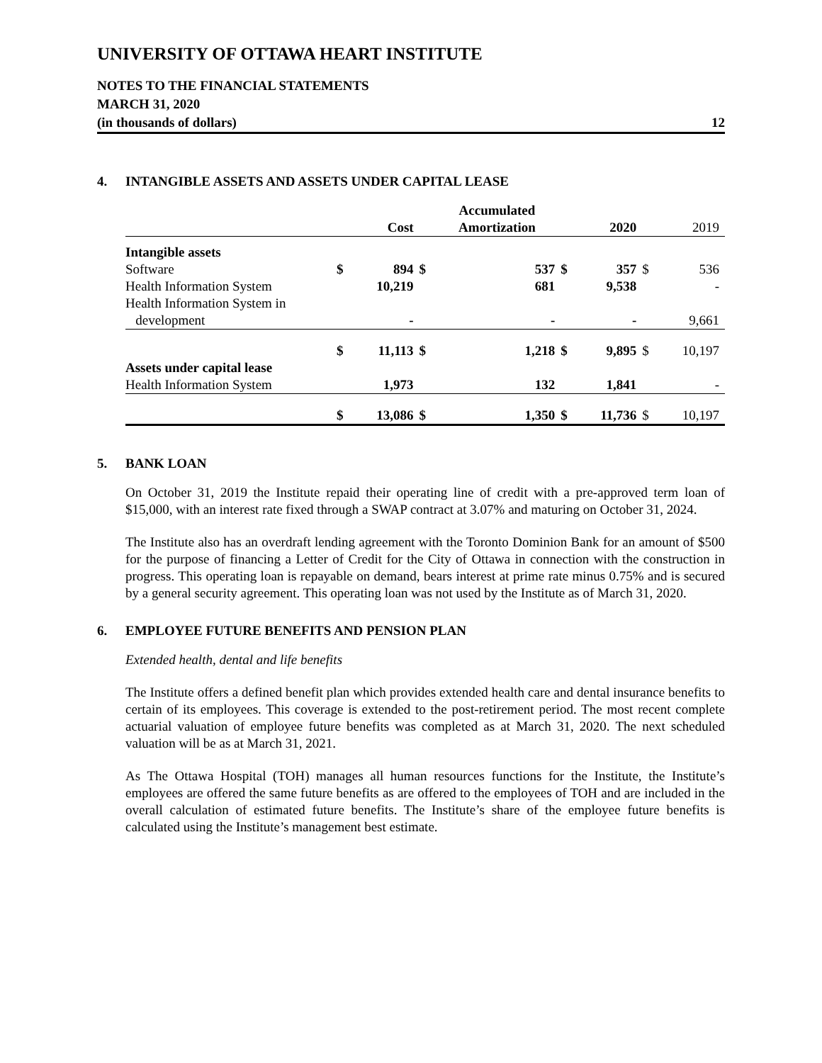UNIVERSITY OF OTTAWA HEART INSTITUTE
NOTES TO THE FINANCIAL STATEMENTS
MARCH 31, 2020
(in thousands of dollars) 12
4. INTANGIBLE ASSETS AND ASSETS UNDER CAPITAL LEASE
| | | Cost | | Accumulated Amortization | | 2020 | | 2019 |
| --- | --- | --- | --- | --- | --- | --- | --- | --- |
| Intangible assets | | | | | | | | |
| Software | $ | 894 | $ | 537 | $ | 357 | $ | 536 |
| Health Information System | | 10,219 | | 681 | | 9,538 | | - |
| Health Information System in development | | - | | - | | - | | 9,661 |
| | $ | 11,113 | $ | 1,218 | $ | 9,895 | $ | 10,197 |
| Assets under capital lease | | | | | | | | |
| Health Information System | | 1,973 | | 132 | | 1,841 | | - |
| | $ | 13,086 | $ | 1,350 | $ | 11,736 | $ | 10,197 |
5. BANK LOAN
On October 31, 2019 the Institute repaid their operating line of credit with a pre-approved term loan of $15,000, with an interest rate fixed through a SWAP contract at 3.07% and maturing on October 31, 2024.
The Institute also has an overdraft lending agreement with the Toronto Dominion Bank for an amount of $500 for the purpose of financing a Letter of Credit for the City of Ottawa in connection with the construction in progress. This operating loan is repayable on demand, bears interest at prime rate minus 0.75% and is secured by a general security agreement. This operating loan was not used by the Institute as of March 31, 2020.
6. EMPLOYEE FUTURE BENEFITS AND PENSION PLAN
Extended health, dental and life benefits
The Institute offers a defined benefit plan which provides extended health care and dental insurance benefits to certain of its employees. This coverage is extended to the post-retirement period. The most recent complete actuarial valuation of employee future benefits was completed as at March 31, 2020. The next scheduled valuation will be as at March 31, 2021.
As The Ottawa Hospital (TOH) manages all human resources functions for the Institute, the Institute’s employees are offered the same future benefits as are offered to the employees of TOH and are included in the overall calculation of estimated future benefits. The Institute’s share of the employee future benefits is calculated using the Institute’s management best estimate.